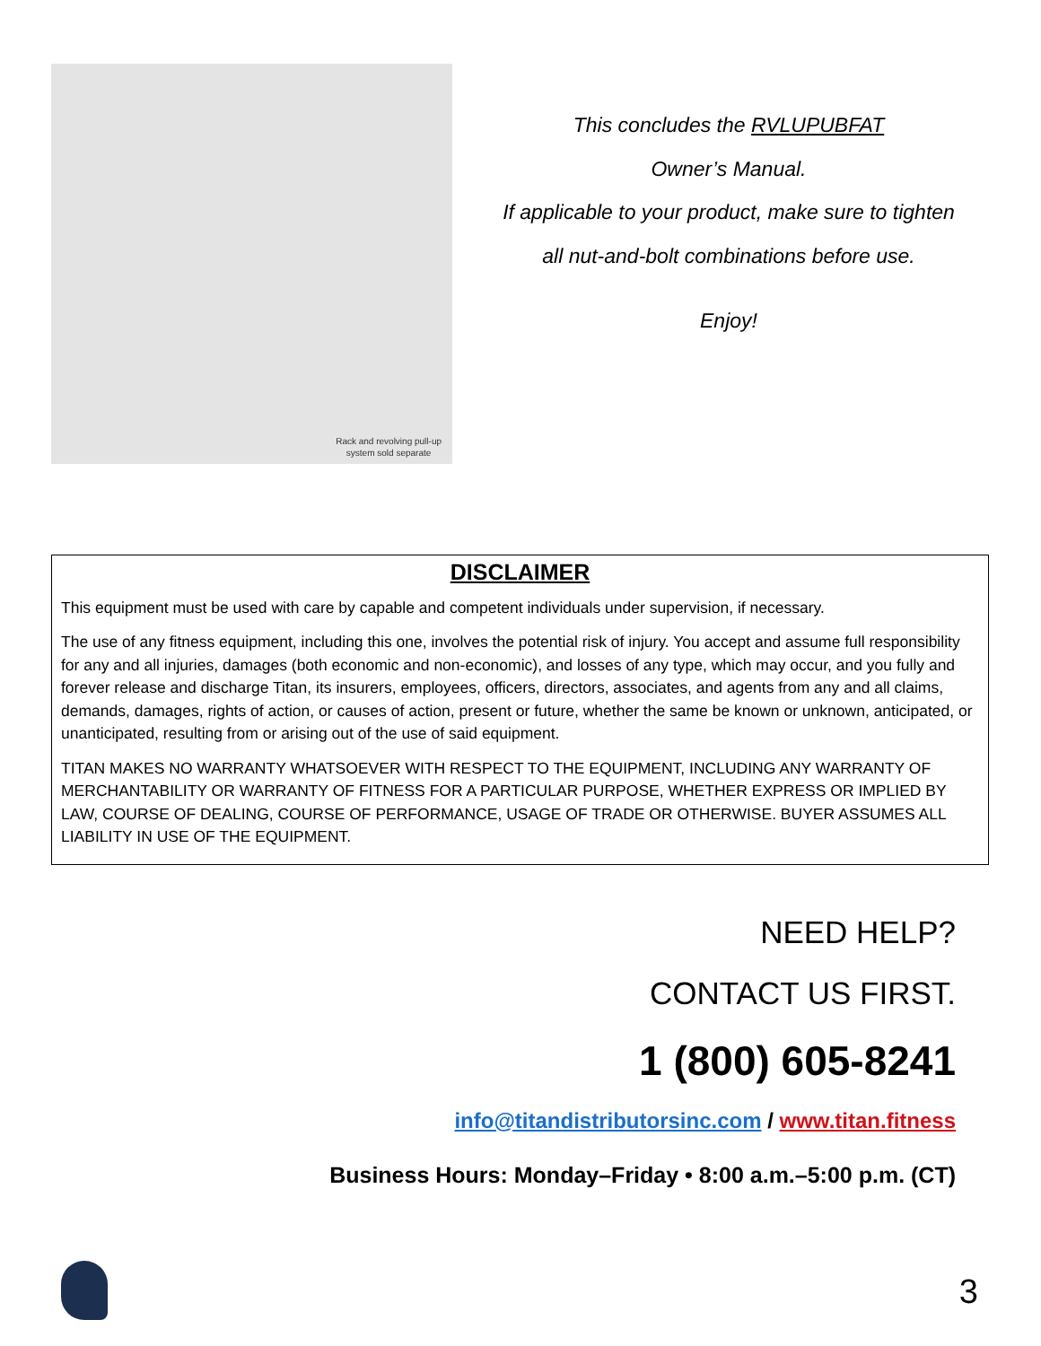Rack and revolving pull-up
system sold separate
This concludes the RVLUPUBFAT
Owner’s Manual.
If applicable to your product, make sure to tighten
all nut-and-bolt combinations before use.
Enjoy!
DISCLAIMER
This equipment must be used with care by capable and competent individuals under supervision, if necessary.
The use of any fitness equipment, including this one, involves the potential risk of injury. You accept and assume full responsibility for any and all injuries, damages (both economic and non-economic), and losses of any type, which may occur, and you fully and forever release and discharge Titan, its insurers, employees, officers, directors, associates, and agents from any and all claims, demands, damages, rights of action, or causes of action, present or future, whether the same be known or unknown, anticipated, or unanticipated, resulting from or arising out of the use of said equipment.
TITAN MAKES NO WARRANTY WHATSOEVER WITH RESPECT TO THE EQUIPMENT, INCLUDING ANY WARRANTY OF MERCHANTABILITY OR WARRANTY OF FITNESS FOR A PARTICULAR PURPOSE, WHETHER EXPRESS OR IMPLIED BY LAW, COURSE OF DEALING, COURSE OF PERFORMANCE, USAGE OF TRADE OR OTHERWISE. BUYER ASSUMES ALL LIABILITY IN USE OF THE EQUIPMENT.
NEED HELP?
CONTACT US FIRST.
1 (800) 605-8241
info@titandistributorsinc.com / www.titan.fitness
Business Hours: Monday–Friday • 8:00 a.m.–5:00 p.m. (CT)
3